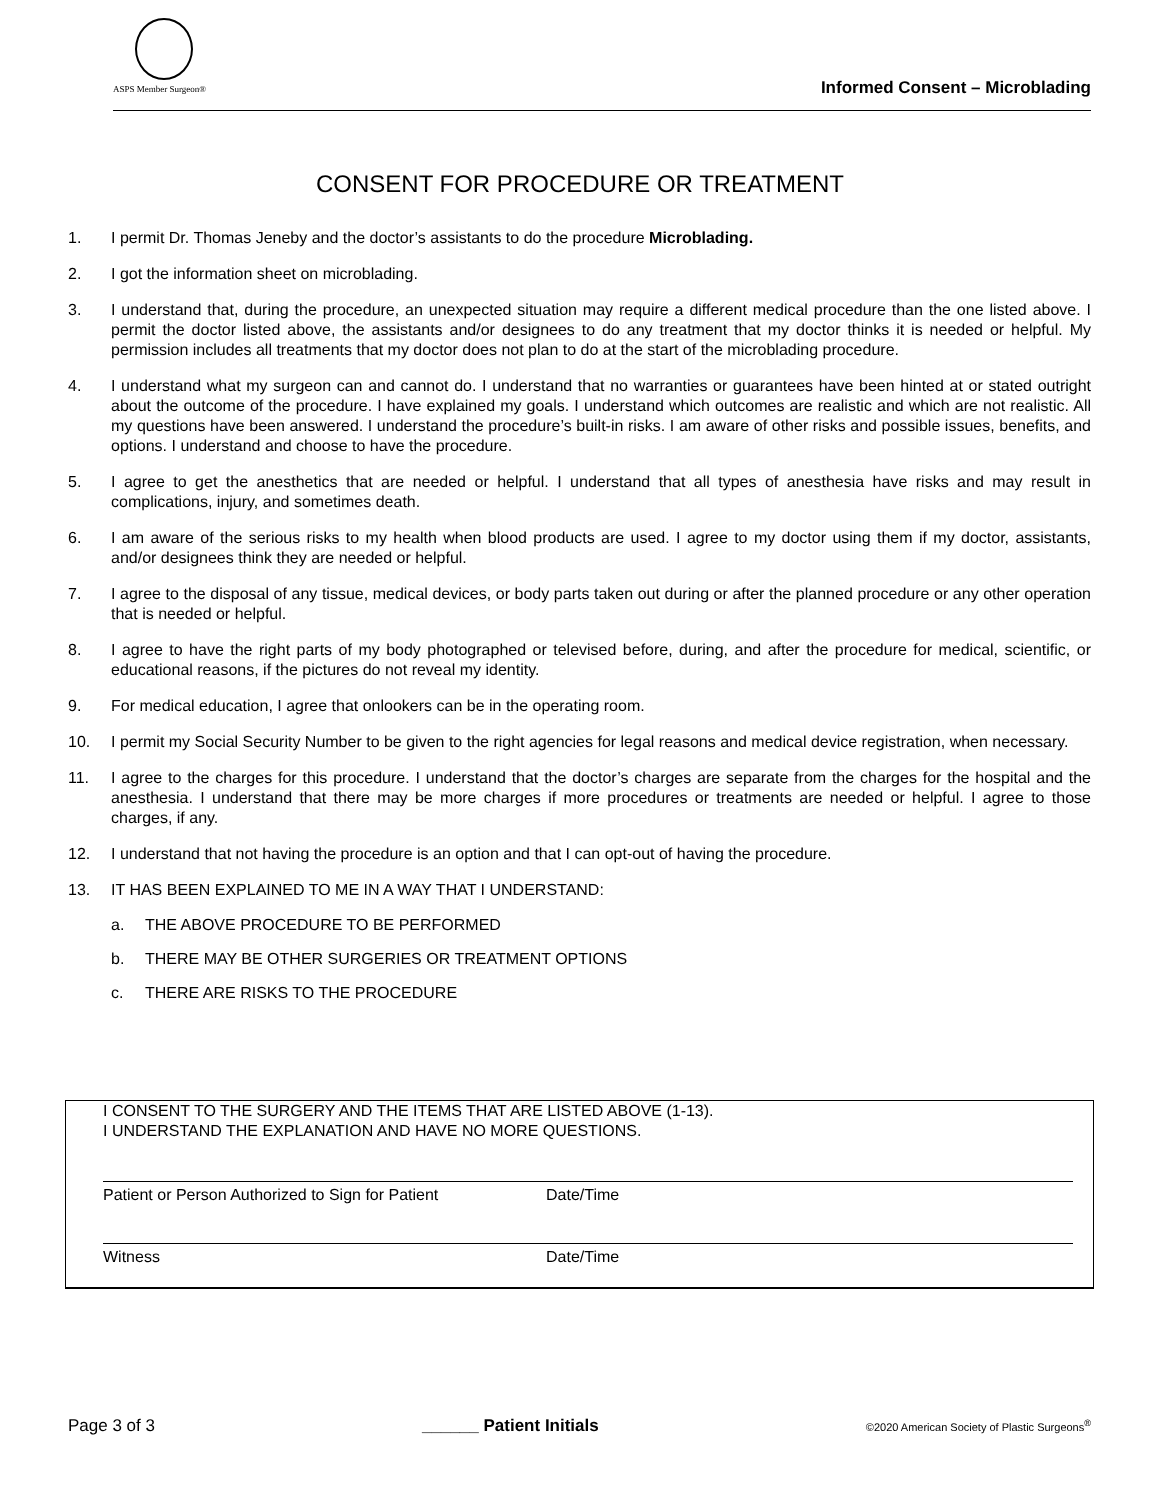ASPS Member Surgeon®
Informed Consent – Microblading
CONSENT FOR PROCEDURE OR TREATMENT
1. I permit Dr. Thomas Jeneby and the doctor’s assistants to do the procedure Microblading.
2. I got the information sheet on microblading.
3. I understand that, during the procedure, an unexpected situation may require a different medical procedure than the one listed above. I permit the doctor listed above, the assistants and/or designees to do any treatment that my doctor thinks it is needed or helpful. My permission includes all treatments that my doctor does not plan to do at the start of the microblading procedure.
4. I understand what my surgeon can and cannot do. I understand that no warranties or guarantees have been hinted at or stated outright about the outcome of the procedure. I have explained my goals. I understand which outcomes are realistic and which are not realistic. All my questions have been answered. I understand the procedure’s built-in risks. I am aware of other risks and possible issues, benefits, and options. I understand and choose to have the procedure.
5. I agree to get the anesthetics that are needed or helpful. I understand that all types of anesthesia have risks and may result in complications, injury, and sometimes death.
6. I am aware of the serious risks to my health when blood products are used. I agree to my doctor using them if my doctor, assistants, and/or designees think they are needed or helpful.
7. I agree to the disposal of any tissue, medical devices, or body parts taken out during or after the planned procedure or any other operation that is needed or helpful.
8. I agree to have the right parts of my body photographed or televised before, during, and after the procedure for medical, scientific, or educational reasons, if the pictures do not reveal my identity.
9. For medical education, I agree that onlookers can be in the operating room.
10. I permit my Social Security Number to be given to the right agencies for legal reasons and medical device registration, when necessary.
11. I agree to the charges for this procedure. I understand that the doctor’s charges are separate from the charges for the hospital and the anesthesia. I understand that there may be more charges if more procedures or treatments are needed or helpful. I agree to those charges, if any.
12. I understand that not having the procedure is an option and that I can opt-out of having the procedure.
13. IT HAS BEEN EXPLAINED TO ME IN A WAY THAT I UNDERSTAND:
a. THE ABOVE PROCEDURE TO BE PERFORMED
b. THERE MAY BE OTHER SURGERIES OR TREATMENT OPTIONS
c. THERE ARE RISKS TO THE PROCEDURE
I CONSENT TO THE SURGERY AND THE ITEMS THAT ARE LISTED ABOVE (1-13).
I UNDERSTAND THE EXPLANATION AND HAVE NO MORE QUESTIONS.
Patient or Person Authorized to Sign for Patient
Date/Time
Witness Date/Time
Page 3 of 3 ______ Patient Initials ©2020 American Society of Plastic Surgeons<sup>®</sup>